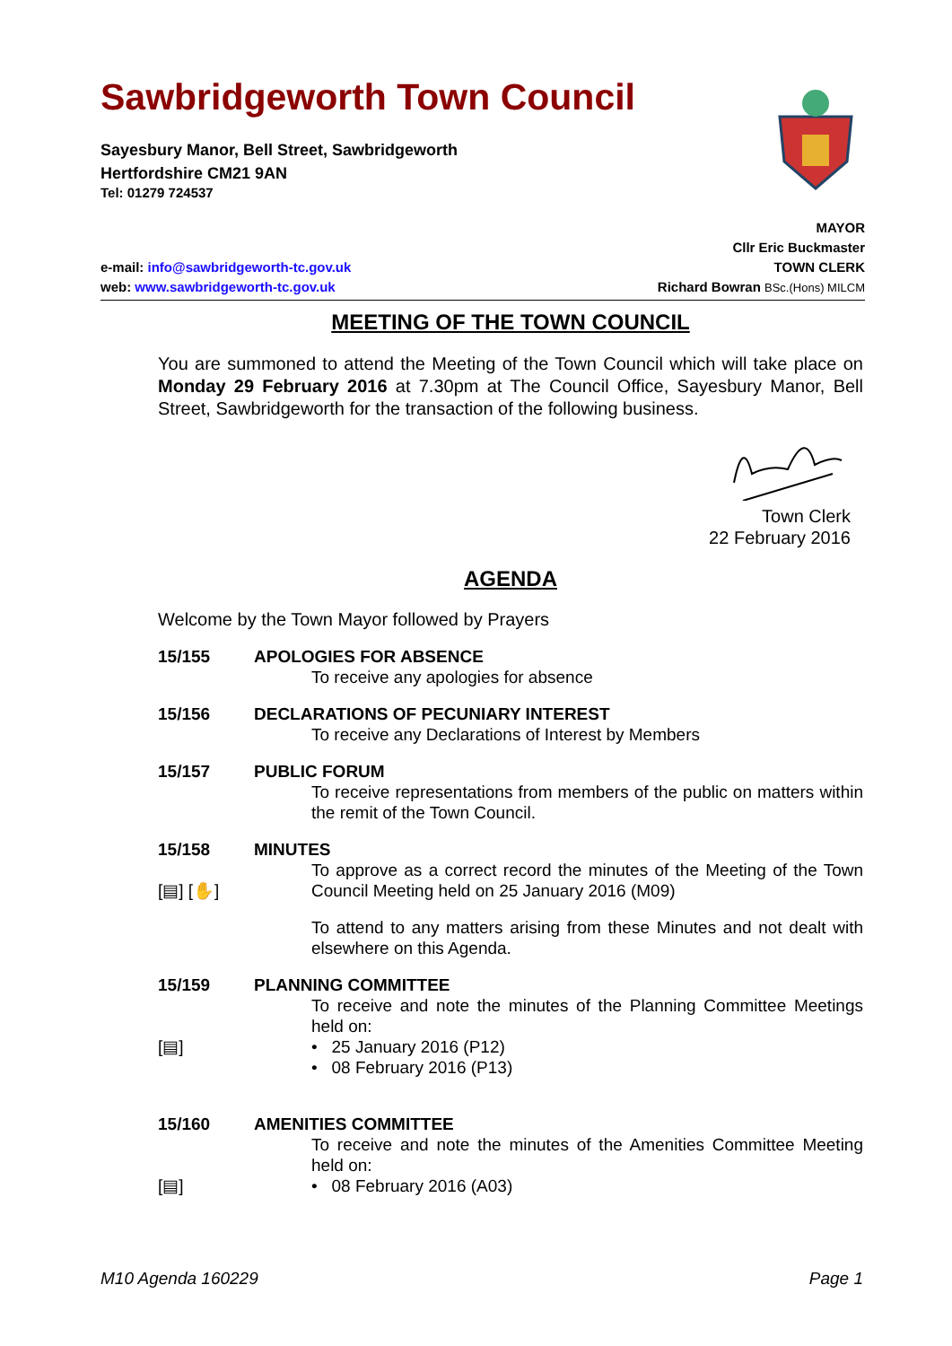Sawbridgeworth Town Council
Sayesbury Manor, Bell Street, Sawbridgeworth
Hertfordshire CM21 9AN
Tel: 01279 724537
MAYOR
Cllr Eric Buckmaster
e-mail: info@sawbridgeworth-tc.gov.uk TOWN CLERK
web: www.sawbridgeworth-tc.gov.uk Richard Bowran BSc.(Hons) MILCM
MEETING OF THE TOWN COUNCIL
You are summoned to attend the Meeting of the Town Council which will take place on Monday 29 February 2016 at 7.30pm at The Council Office, Sayesbury Manor, Bell Street, Sawbridgeworth for the transaction of the following business.
Town Clerk
22 February 2016
AGENDA
Welcome by the Town Mayor followed by Prayers
15/155 APOLOGIES FOR ABSENCE
To receive any apologies for absence
15/156 DECLARATIONS OF PECUNIARY INTEREST
To receive any Declarations of Interest by Members
15/157 PUBLIC FORUM
To receive representations from members of the public on matters within the remit of the Town Council.
15/158
[▤] [✋]
MINUTES
To approve as a correct record the minutes of the Meeting of the Town Council Meeting held on 25 January 2016 (M09)
To attend to any matters arising from these Minutes and not dealt with elsewhere on this Agenda.
15/159
[▤]
PLANNING COMMITTEE
To receive and note the minutes of the Planning Committee Meetings held on:
• 25 January 2016 (P12)
• 08 February 2016 (P13)
15/160
[▤]
AMENITIES COMMITTEE
To receive and note the minutes of the Amenities Committee Meeting held on:
• 08 February 2016 (A03)
M10 Agenda 160229 Page 1